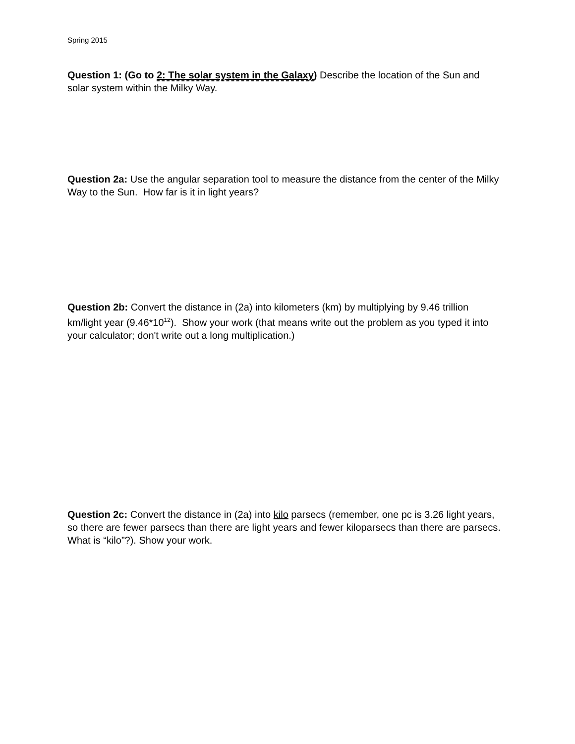Spring 2015
Question 1: (Go to 2: The solar system in the Galaxy) Describe the location of the Sun and solar system within the Milky Way.
Question 2a: Use the angular separation tool to measure the distance from the center of the Milky Way to the Sun. How far is it in light years?
Question 2b: Convert the distance in (2a) into kilometers (km) by multiplying by 9.46 trillion km/light year (9.46*10<sup>12</sup>). Show your work (that means write out the problem as you typed it into your calculator; don't write out a long multiplication.)
Question 2c: Convert the distance in (2a) into kilo parsecs (remember, one pc is 3.26 light years, so there are fewer parsecs than there are light years and fewer kiloparsecs than there are parsecs. What is “kilo”?). Show your work.